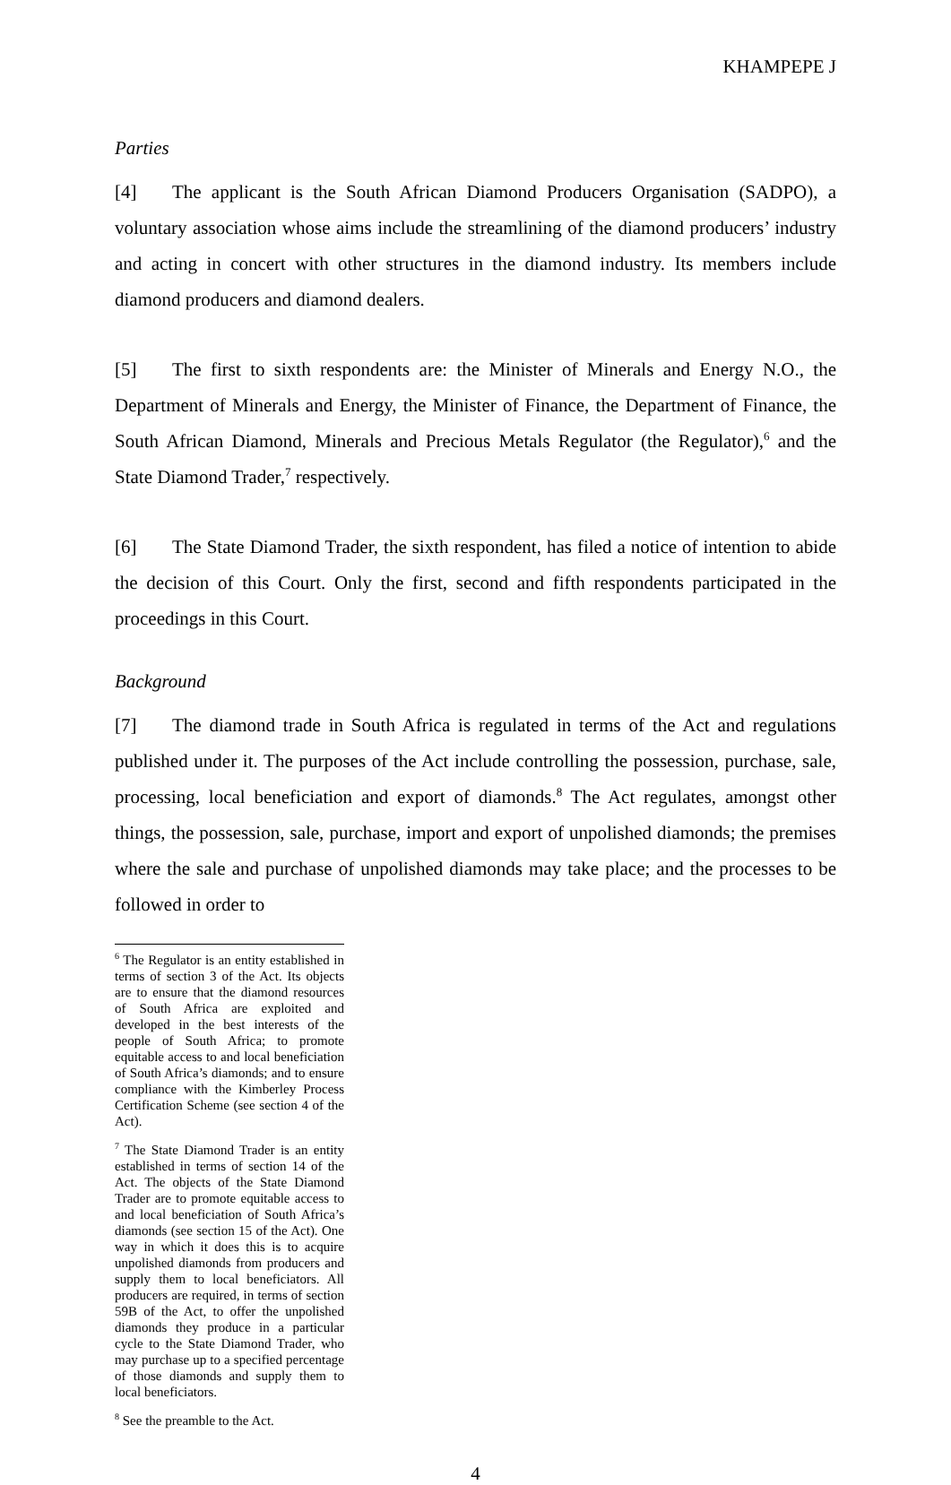KHAMPEPE J
Parties
[4] The applicant is the South African Diamond Producers Organisation (SADPO), a voluntary association whose aims include the streamlining of the diamond producers’ industry and acting in concert with other structures in the diamond industry. Its members include diamond producers and diamond dealers.
[5] The first to sixth respondents are: the Minister of Minerals and Energy N.O., the Department of Minerals and Energy, the Minister of Finance, the Department of Finance, the South African Diamond, Minerals and Precious Metals Regulator (the Regulator),<sup>6</sup> and the State Diamond Trader,<sup>7</sup> respectively.
[6] The State Diamond Trader, the sixth respondent, has filed a notice of intention to abide the decision of this Court. Only the first, second and fifth respondents participated in the proceedings in this Court.
Background
[7] The diamond trade in South Africa is regulated in terms of the Act and regulations published under it. The purposes of the Act include controlling the possession, purchase, sale, processing, local beneficiation and export of diamonds.<sup>8</sup> The Act regulates, amongst other things, the possession, sale, purchase, import and export of unpolished diamonds; the premises where the sale and purchase of unpolished diamonds may take place; and the processes to be followed in order to
<sup>6</sup> The Regulator is an entity established in terms of section 3 of the Act. Its objects are to ensure that the diamond resources of South Africa are exploited and developed in the best interests of the people of South Africa; to promote equitable access to and local beneficiation of South Africa’s diamonds; and to ensure compliance with the Kimberley Process Certification Scheme (see section 4 of the Act).
<sup>7</sup> The State Diamond Trader is an entity established in terms of section 14 of the Act. The objects of the State Diamond Trader are to promote equitable access to and local beneficiation of South Africa’s diamonds (see section 15 of the Act). One way in which it does this is to acquire unpolished diamonds from producers and supply them to local beneficiators. All producers are required, in terms of section 59B of the Act, to offer the unpolished diamonds they produce in a particular cycle to the State Diamond Trader, who may purchase up to a specified percentage of those diamonds and supply them to local beneficiators.
<sup>8</sup> See the preamble to the Act.
4